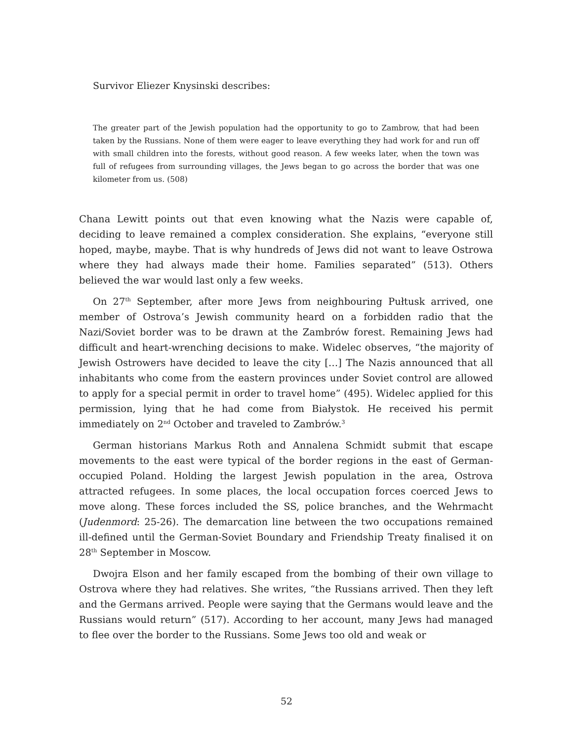Survivor Eliezer Knysinski describes:
The greater part of the Jewish population had the opportunity to go to Zambrow, that had been taken by the Russians. None of them were eager to leave everything they had work for and run off with small children into the forests, without good reason. A few weeks later, when the town was full of refugees from surrounding villages, the Jews began to go across the border that was one kilometer from us. (508)
Chana Lewitt points out that even knowing what the Nazis were capable of, deciding to leave remained a complex consideration. She explains, “everyone still hoped, maybe, maybe. That is why hundreds of Jews did not want to leave Ostrowa where they had always made their home. Families separated” (513). Others believed the war would last only a few weeks.
On 27<sup>th</sup> September, after more Jews from neighbouring Pułtusk arrived, one member of Ostrova’s Jewish community heard on a forbidden radio that the Nazi/Soviet border was to be drawn at the Zambrów forest. Remaining Jews had difficult and heart-wrenching decisions to make. Widelec observes, “the majority of Jewish Ostrowers have decided to leave the city […] The Nazis announced that all inhabitants who come from the eastern provinces under Soviet control are allowed to apply for a special permit in order to travel home” (495). Widelec applied for this permission, lying that he had come from Białystok. He received his permit immediately on 2<sup>nd</sup> October and traveled to Zambrów.<sup>3</sup>
German historians Markus Roth and Annalena Schmidt submit that escape movements to the east were typical of the border regions in the east of German-occupied Poland. Holding the largest Jewish population in the area, Ostrova attracted refugees. In some places, the local occupation forces coerced Jews to move along. These forces included the SS, police branches, and the Wehrmacht (Judenmord: 25-26). The demarcation line between the two occupations remained ill-defined until the German-Soviet Boundary and Friendship Treaty finalised it on 28<sup>th</sup> September in Moscow.
Dwojra Elson and her family escaped from the bombing of their own village to Ostrova where they had relatives. She writes, “the Russians arrived. Then they left and the Germans arrived. People were saying that the Germans would leave and the Russians would return” (517). According to her account, many Jews had managed to flee over the border to the Russians. Some Jews too old and weak or
52